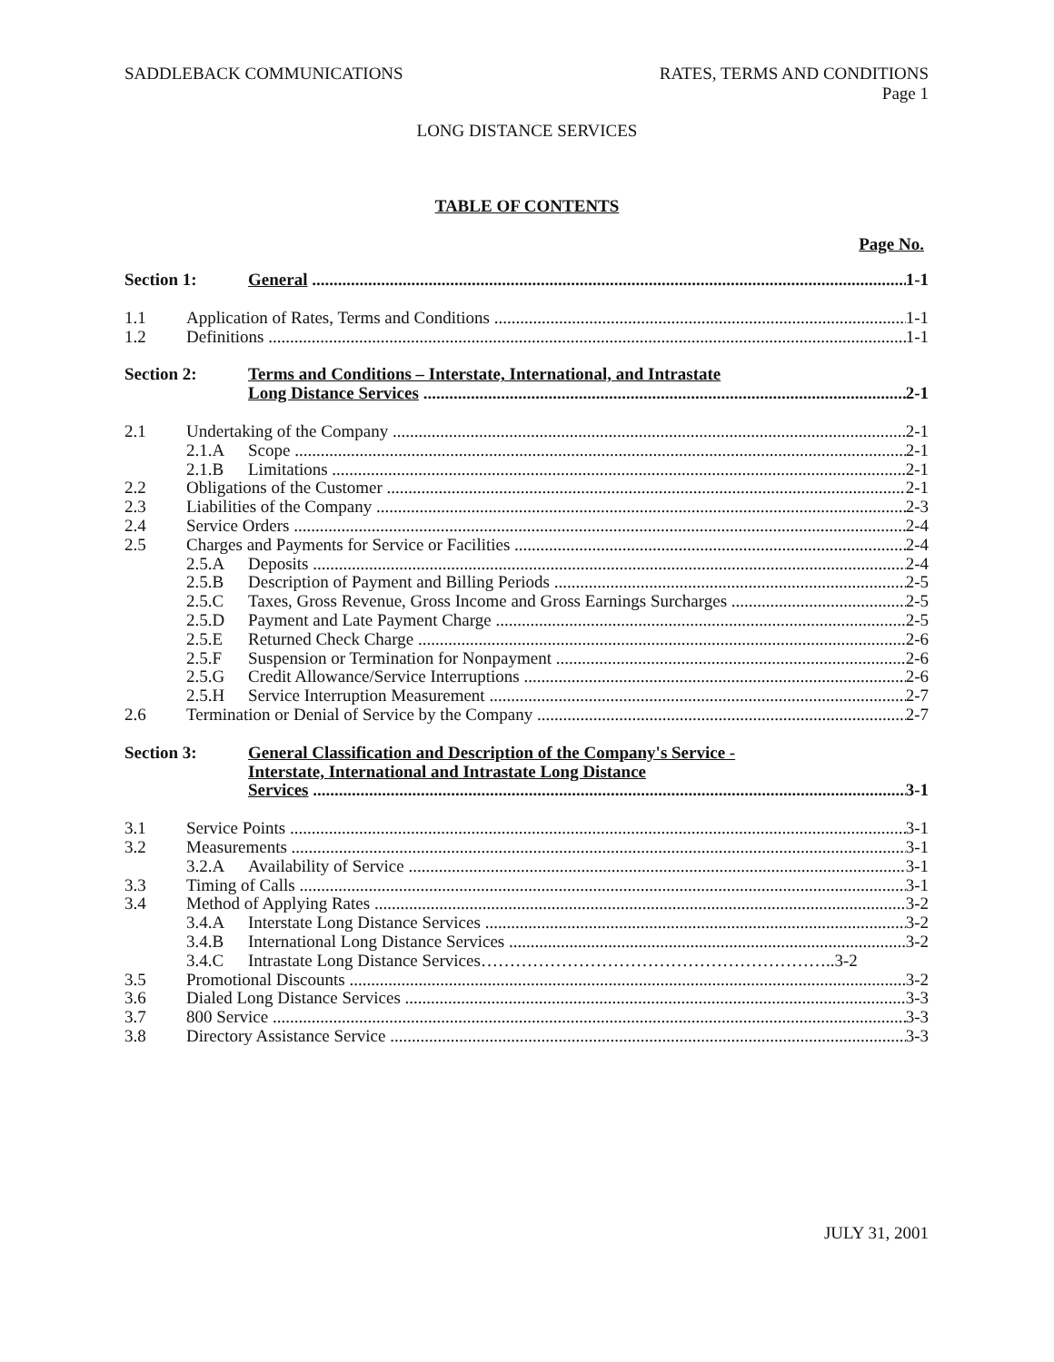SADDLEBACK COMMUNICATIONS RATES, TERMS AND CONDITIONS
Page 1
LONG DISTANCE SERVICES
TABLE OF CONTENTS
Page No.
Section 1: General 1-1
1.1 Application of Rates, Terms and Conditions 1-1
1.2 Definitions 1-1
Section 2: Terms and Conditions – Interstate, International, and Intrastate
Long Distance Services 2-1
2.1 Undertaking of the Company 2-1
2.1.A Scope 2-1
2.1.B Limitations 2-1
2.2 Obligations of the Customer 2-1
2.3 Liabilities of the Company 2-3
2.4 Service Orders 2-4
2.5 Charges and Payments for Service or Facilities 2-4
2.5.A Deposits 2-4
2.5.B Description of Payment and Billing Periods 2-5
2.5.C Taxes, Gross Revenue, Gross Income and Gross Earnings Surcharges 2-5
2.5.D Payment and Late Payment Charge 2-5
2.5.E Returned Check Charge 2-6
2.5.F Suspension or Termination for Nonpayment 2-6
2.5.G Credit Allowance/Service Interruptions 2-6
2.5.H Service Interruption Measurement 2-7
2.6 Termination or Denial of Service by the Company 2-7
Section 3: General Classification and Description of the Company's Service -
Interstate, International and Intrastate Long Distance
Services 3-1
3.1 Service Points 3-1
3.2 Measurements 3-1
3.2.A Availability of Service 3-1
3.3 Timing of Calls 3-1
3.4 Method of Applying Rates 3-2
3.4.A Interstate Long Distance Services 3-2
3.4.B International Long Distance Services 3-2
3.4.C Intrastate Long Distance Services……………………………………………………..3-2
3.5 Promotional Discounts 3-2
3.6 Dialed Long Distance Services 3-3
3.7 800 Service 3-3
3.8 Directory Assistance Service 3-3
JULY 31, 2001